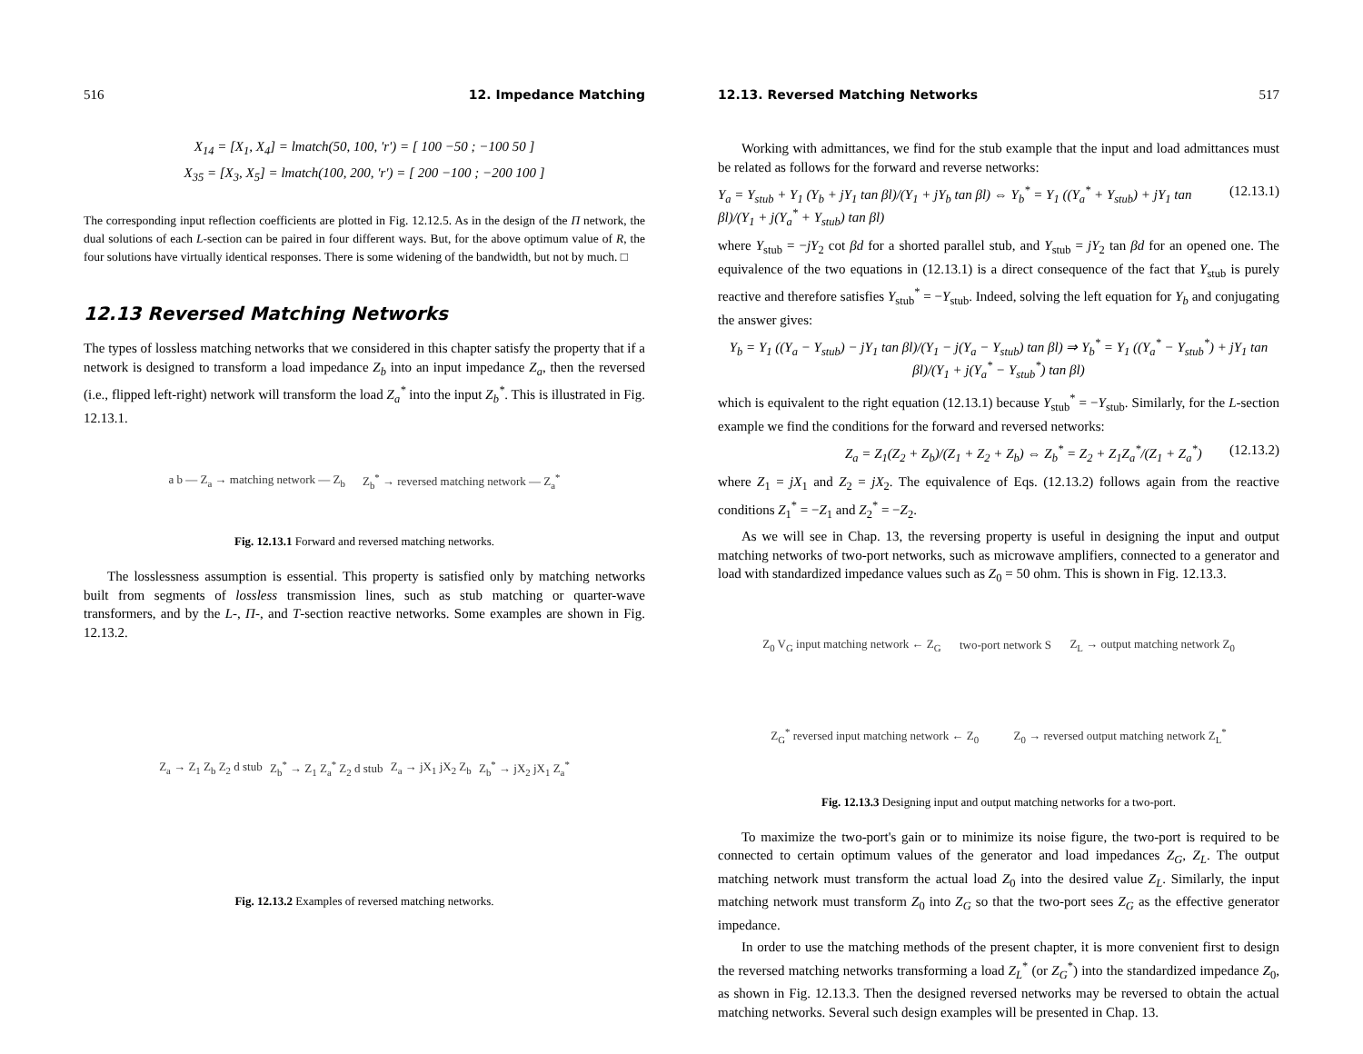516 12. Impedance Matching
X<sub>14</sub> = [X<sub>1</sub>, X<sub>4</sub>] = lmatch(50, 100, 'r') = [ 100 −50 ; −100 50 ]
X<sub>35</sub> = [X<sub>3</sub>, X<sub>5</sub>] = lmatch(100, 200, 'r') = [ 200 −100 ; −200 100 ]
The corresponding input reflection coefficients are plotted in Fig. 12.12.5. As in the design of the Π network, the dual solutions of each L-section can be paired in four different ways. But, for the above optimum value of R, the four solutions have virtually identical responses. There is some widening of the bandwidth, but not by much. □
12.13 Reversed Matching Networks
The types of lossless matching networks that we considered in this chapter satisfy the property that if a network is designed to transform a load impedance Z<sub>b</sub> into an input impedance Z<sub>a</sub>, then the reversed (i.e., flipped left-right) network will transform the load Z<sub>a</sub><sup>*</sup> into the input Z<sub>b</sub><sup>*</sup>. This is illustrated in Fig. 12.13.1.
a b — Z<sub>a</sub> → matching network — Z<sub>b</sub> Z<sub>b</sub><sup>*</sup> → reversed matching network — Z<sub>a</sub><sup>*</sup>
Fig. 12.13.1 Forward and reversed matching networks.
The losslessness assumption is essential. This property is satisfied only by matching networks built from segments of lossless transmission lines, such as stub matching or quarter-wave transformers, and by the L-, Π-, and T-section reactive networks. Some examples are shown in Fig. 12.13.2.
Z<sub>a</sub> → Z<sub>1</sub> Z<sub>b</sub> Z<sub>2</sub> d stub Z<sub>b</sub><sup>*</sup> → Z<sub>1</sub> Z<sub>a</sub><sup>*</sup> Z<sub>2</sub> d stub Z<sub>a</sub> → jX<sub>1</sub> jX<sub>2</sub> Z<sub>b</sub> Z<sub>b</sub><sup>*</sup> → jX<sub>2</sub> jX<sub>1</sub> Z<sub>a</sub><sup>*</sup>
Fig. 12.13.2 Examples of reversed matching networks.
12.13. Reversed Matching Networks 517
Working with admittances, we find for the stub example that the input and load admittances must be related as follows for the forward and reverse networks:
Y<sub>a</sub> = Y<sub>stub</sub> + Y<sub>1</sub> (Y<sub>b</sub> + jY<sub>1</sub> tan βl)/(Y<sub>1</sub> + jY<sub>b</sub> tan βl) ⇔ Y<sub>b</sub><sup>*</sup> = Y<sub>1</sub> ((Y<sub>a</sub><sup>*</sup> + Y<sub>stub</sub>) + jY<sub>1</sub> tan βl)/(Y<sub>1</sub> + j(Y<sub>a</sub><sup>*</sup> + Y<sub>stub</sub>) tan βl) (12.13.1)
where Y<sub>stub</sub> = −jY<sub>2</sub> cot βd for a shorted parallel stub, and Y<sub>stub</sub> = jY<sub>2</sub> tan βd for an opened one. The equivalence of the two equations in (12.13.1) is a direct consequence of the fact that Y<sub>stub</sub> is purely reactive and therefore satisfies Y<sub>stub</sub><sup>*</sup> = −Y<sub>stub</sub>. Indeed, solving the left equation for Y<sub>b</sub> and conjugating the answer gives:
Y<sub>b</sub> = Y<sub>1</sub> ((Y<sub>a</sub> − Y<sub>stub</sub>) − jY<sub>1</sub> tan βl)/(Y<sub>1</sub> − j(Y<sub>a</sub> − Y<sub>stub</sub>) tan βl) ⇒ Y<sub>b</sub><sup>*</sup> = Y<sub>1</sub> ((Y<sub>a</sub><sup>*</sup> − Y<sub>stub</sub><sup>*</sup>) + jY<sub>1</sub> tan βl)/(Y<sub>1</sub> + j(Y<sub>a</sub><sup>*</sup> − Y<sub>stub</sub><sup>*</sup>) tan βl)
which is equivalent to the right equation (12.13.1) because Y<sub>stub</sub><sup>*</sup> = −Y<sub>stub</sub>. Similarly, for the L-section example we find the conditions for the forward and reversed networks:
Z<sub>a</sub> = Z<sub>1</sub>(Z<sub>2</sub> + Z<sub>b</sub>)/(Z<sub>1</sub> + Z<sub>2</sub> + Z<sub>b</sub>) ⇔ Z<sub>b</sub><sup>*</sup> = Z<sub>2</sub> + Z<sub>1</sub>Z<sub>a</sub><sup>*</sup>/(Z<sub>1</sub> + Z<sub>a</sub><sup>*</sup>) (12.13.2)
where Z<sub>1</sub> = jX<sub>1</sub> and Z<sub>2</sub> = jX<sub>2</sub>. The equivalence of Eqs. (12.13.2) follows again from the reactive conditions Z<sub>1</sub><sup>*</sup> = −Z<sub>1</sub> and Z<sub>2</sub><sup>*</sup> = −Z<sub>2</sub>.
As we will see in Chap. 13, the reversing property is useful in designing the input and output matching networks of two-port networks, such as microwave amplifiers, connected to a generator and load with standardized impedance values such as Z<sub>0</sub> = 50 ohm. This is shown in Fig. 12.13.3.
Z<sub>0</sub> V<sub>G</sub> input matching network ← Z<sub>G</sub> two-port network S Z<sub>L</sub> → output matching network Z<sub>0</sub> Z<sub>G</sub><sup>*</sup> reversed input matching network ← Z<sub>0</sub> Z<sub>0</sub> → reversed output matching network Z<sub>L</sub><sup>*</sup>
Fig. 12.13.3 Designing input and output matching networks for a two-port.
To maximize the two-port's gain or to minimize its noise figure, the two-port is required to be connected to certain optimum values of the generator and load impedances Z<sub>G</sub>, Z<sub>L</sub>. The output matching network must transform the actual load Z<sub>0</sub> into the desired value Z<sub>L</sub>. Similarly, the input matching network must transform Z<sub>0</sub> into Z<sub>G</sub> so that the two-port sees Z<sub>G</sub> as the effective generator impedance.
In order to use the matching methods of the present chapter, it is more convenient first to design the reversed matching networks transforming a load Z<sub>L</sub><sup>*</sup> (or Z<sub>G</sub><sup>*</sup>) into the standardized impedance Z<sub>0</sub>, as shown in Fig. 12.13.3. Then the designed reversed networks may be reversed to obtain the actual matching networks. Several such design examples will be presented in Chap. 13.